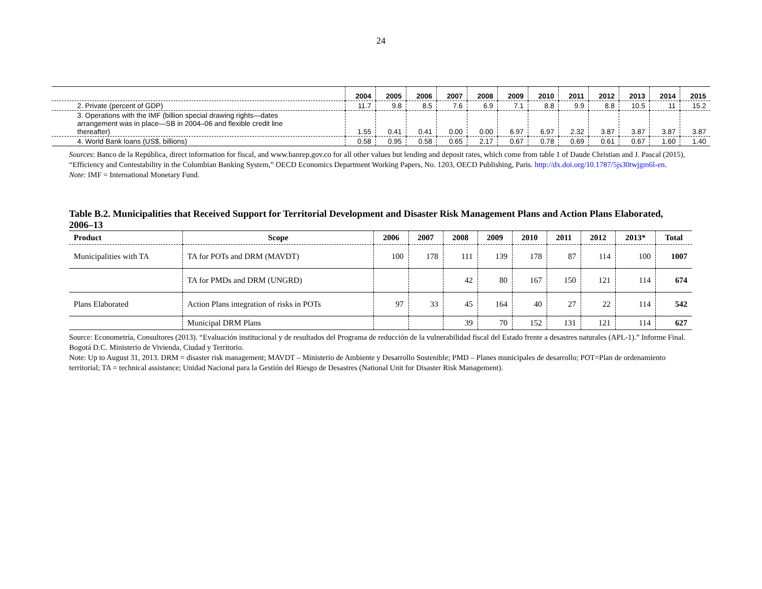24
| | 2004 | 2005 | 2006 | 2007 | 2008 | 2009 | 2010 | 2011 | 2012 | 2013 | 2014 | 2015 |
| --- | --- | --- | --- | --- | --- | --- | --- | --- | --- | --- | --- | --- |
| 2. Private (percent of GDP) | 11.7 | 9.8 | 8.5 | 7.6 | 6.9 | 7.1 | 8.8 | 9.9 | 8.8 | 10.5 | 11 | 15.2 |
| 3. Operations with the IMF (billion special drawing rights—dates arrangement was in place—SB in 2004–06 and flexible credit line thereafter) | 1.55 | 0.41 | 0.41 | 0.00 | 0.00 | 6.97 | 6.97 | 2.32 | 3.87 | 3.87 | 3.87 | 3.87 |
| 4. World Bank loans (US$, billions) | 0.58 | 0.95 | 0.58 | 0.65 | 2.17 | 0.67 | 0.78 | 0.69 | 0.61 | 0.67 | 1.60 | 1.40 |
Sources: Banco de la República, direct information for fiscal, and www.banrep.gov.co for all other values but lending and deposit rates, which come from table 1 of Daude Christian and J. Pascal (2015), “Efficiency and Contestability in the Colombian Banking System,” OECD Economics Department Working Papers, No. 1203, OECD Publishing, Paris. http://dx.doi.org/10.1787/5js30twjgm6l-en.
Note: IMF = International Monetary Fund.
Table B.2. Municipalities that Received Support for Territorial Development and Disaster Risk Management Plans and Action Plans Elaborated, 2006–13
| Product | Scope | 2006 | 2007 | 2008 | 2009 | 2010 | 2011 | 2012 | 2013* | Total |
| --- | --- | --- | --- | --- | --- | --- | --- | --- | --- | --- |
| Municipalities with TA | TA for POTs and DRM (MAVDT) | 100 | 178 | 111 | 139 | 178 | 87 | 114 | 100 | 1007 |
| | TA for PMDs and DRM (UNGRD) | | | 42 | 80 | 167 | 150 | 121 | 114 | 674 |
| Plans Elaborated | Action Plans integration of risks in POTs | 97 | 33 | 45 | 164 | 40 | 27 | 22 | 114 | 542 |
| | Municipal DRM Plans | | | 39 | 70 | 152 | 131 | 121 | 114 | 627 |
Source: Econometría, Consultores (2013). “Evaluación institucional y de resultados del Programa de reducción de la vulnerabilidad fiscal del Estado frente a desastres naturales (APL-1).” Informe Final. Bogotá D.C. Ministerio de Vivienda, Ciudad y Territorio.
Note: Up to August 31, 2013. DRM = disaster risk management; MAVDT – Ministerio de Ambiente y Desarrollo Sostenible; PMD – Planes municipales de desarrollo; POT=Plan de ordenamiento territorial; TA = technical assistance; Unidad Nacional para la Gestión del Riesgo de Desastres (National Unit for Disaster Risk Management).